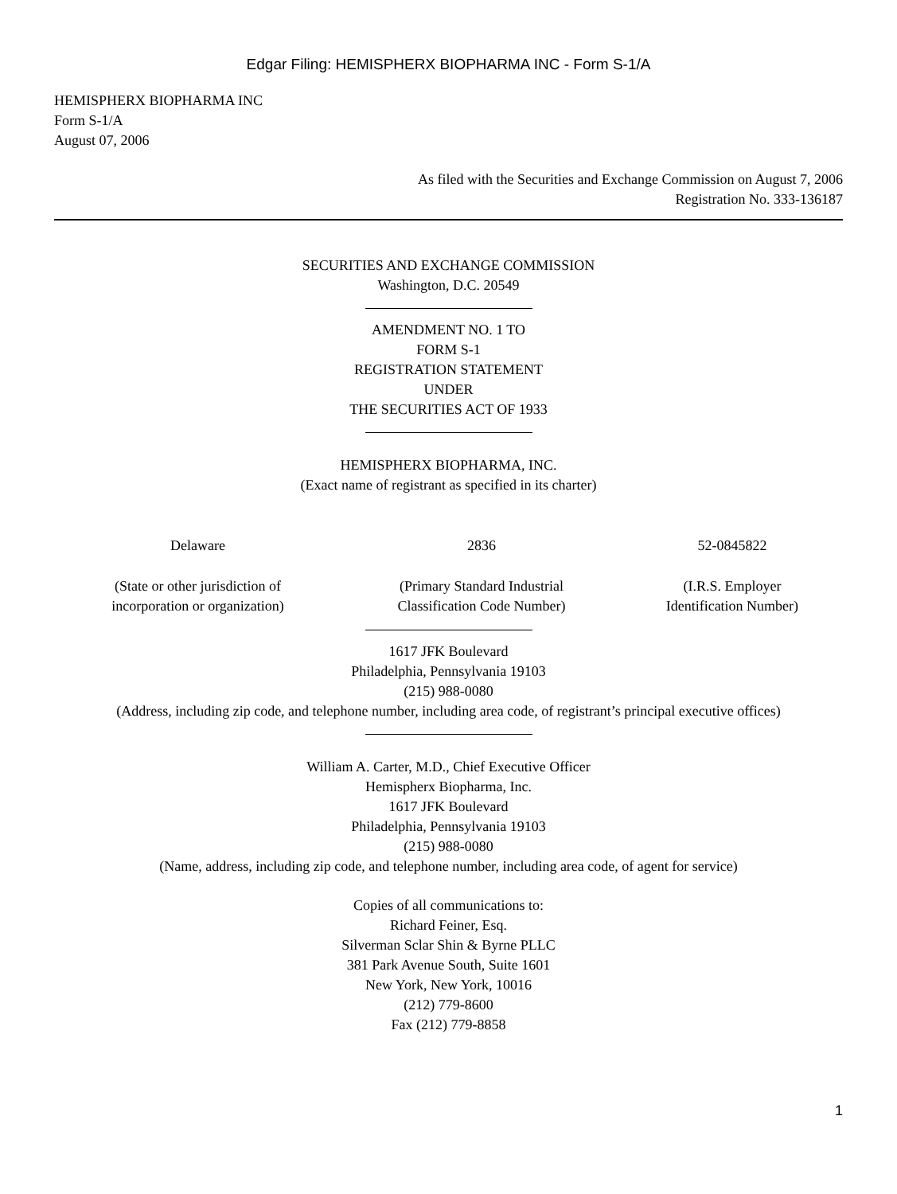Edgar Filing: HEMISPHERX BIOPHARMA INC - Form S-1/A
HEMISPHERX BIOPHARMA INC
Form S-1/A
August 07, 2006
As filed with the Securities and Exchange Commission on August 7, 2006
Registration No. 333-136187
SECURITIES AND EXCHANGE COMMISSION
Washington, D.C. 20549
AMENDMENT NO. 1 TO
FORM S-1
REGISTRATION STATEMENT
UNDER
THE SECURITIES ACT OF 1933
HEMISPHERX BIOPHARMA, INC.
(Exact name of registrant as specified in its charter)
| Delaware | 2836 | 52-0845822 |
| (State or other jurisdiction of incorporation or organization) | (Primary Standard Industrial Classification Code Number) | (I.R.S. Employer Identification Number) |
1617 JFK Boulevard
Philadelphia, Pennsylvania 19103
(215) 988-0080
(Address, including zip code, and telephone number, including area code, of registrant’s principal executive offices)
William A. Carter, M.D., Chief Executive Officer
Hemispherx Biopharma, Inc.
1617 JFK Boulevard
Philadelphia, Pennsylvania 19103
(215) 988-0080
(Name, address, including zip code, and telephone number, including area code, of agent for service)
Copies of all communications to:
Richard Feiner, Esq.
Silverman Sclar Shin & Byrne PLLC
381 Park Avenue South, Suite 1601
New York, New York, 10016
(212) 779-8600
Fax (212) 779-8858
1